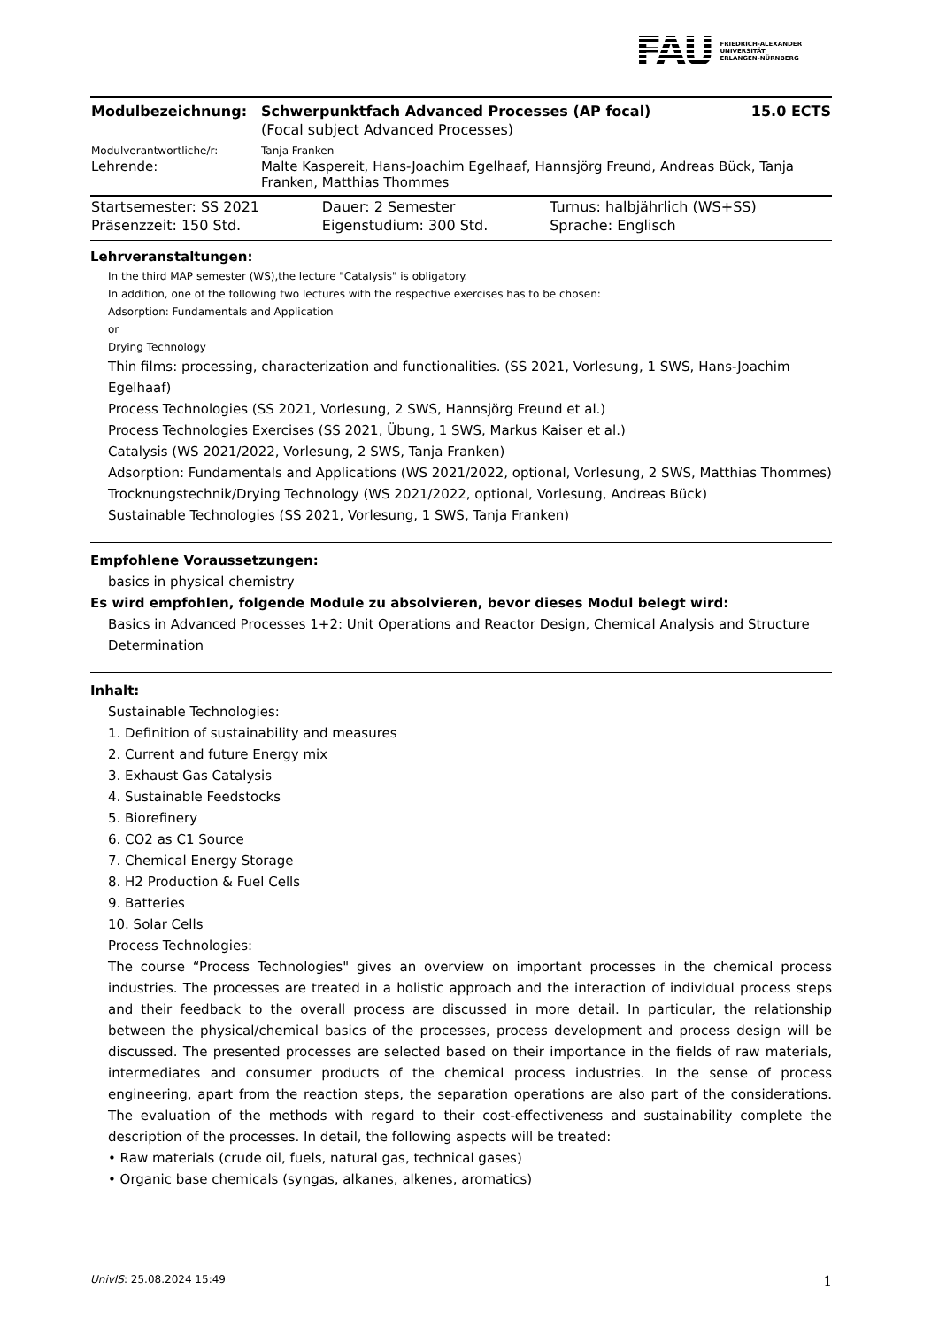FAU
FRIEDRICH-ALEXANDER
UNIVERSITÄT
ERLANGEN-NÜRNBERG
| Modulbezeichnung: | Schwerpunktfach Advanced Processes (AP focal) | 15.0 ECTS |
| | (Focal subject Advanced Processes) | |
| Modulverantwortliche/r: | Tanja Franken | |
| Lehrende: | Malte Kaspereit, Hans-Joachim Egelhaaf, Hannsjörg Freund, Andreas Bück, Tanja Franken, Matthias Thommes | |
| Startsemester: SS 2021 | Dauer: 2 Semester | Turnus: halbjährlich (WS+SS) |
| Präsenzzeit: 150 Std. | Eigenstudium: 300 Std. | Sprache: Englisch |
Lehrveranstaltungen:
In the third MAP semester (WS),the lecture "Catalysis" is obligatory.
In addition, one of the following two lectures with the respective exercises has to be chosen:
Adsorption: Fundamentals and Application
or
Drying Technology
Thin films: processing, characterization and functionalities. (SS 2021, Vorlesung, 1 SWS, Hans-Joachim Egelhaaf)
Process Technologies (SS 2021, Vorlesung, 2 SWS, Hannsjörg Freund et al.)
Process Technologies Exercises (SS 2021, Übung, 1 SWS, Markus Kaiser et al.)
Catalysis (WS 2021/2022, Vorlesung, 2 SWS, Tanja Franken)
Adsorption: Fundamentals and Applications (WS 2021/2022, optional, Vorlesung, 2 SWS, Matthias Thommes)
Trocknungstechnik/Drying Technology (WS 2021/2022, optional, Vorlesung, Andreas Bück)
Sustainable Technologies (SS 2021, Vorlesung, 1 SWS, Tanja Franken)
Empfohlene Voraussetzungen:
basics in physical chemistry
Es wird empfohlen, folgende Module zu absolvieren, bevor dieses Modul belegt wird:
Basics in Advanced Processes 1+2: Unit Operations and Reactor Design, Chemical Analysis and Structure Determination
Inhalt:
Sustainable Technologies:
1. Definition of sustainability and measures
2. Current and future Energy mix
3. Exhaust Gas Catalysis
4. Sustainable Feedstocks
5. Biorefinery
6. CO2 as C1 Source
7. Chemical Energy Storage
8. H2 Production & Fuel Cells
9. Batteries
10. Solar Cells
Process Technologies:
The course “Process Technologies" gives an overview on important processes in the chemical process industries. The processes are treated in a holistic approach and the interaction of individual process steps and their feedback to the overall process are discussed in more detail. In particular, the relationship between the physical/chemical basics of the processes, process development and process design will be discussed. The presented processes are selected based on their importance in the fields of raw materials, intermediates and consumer products of the chemical process industries. In the sense of process engineering, apart from the reaction steps, the separation operations are also part of the considerations. The evaluation of the methods with regard to their cost-effectiveness and sustainability complete the description of the processes. In detail, the following aspects will be treated:
• Raw materials (crude oil, fuels, natural gas, technical gases)
• Organic base chemicals (syngas, alkanes, alkenes, aromatics)
UnivIS: 25.08.2024 15:49 1